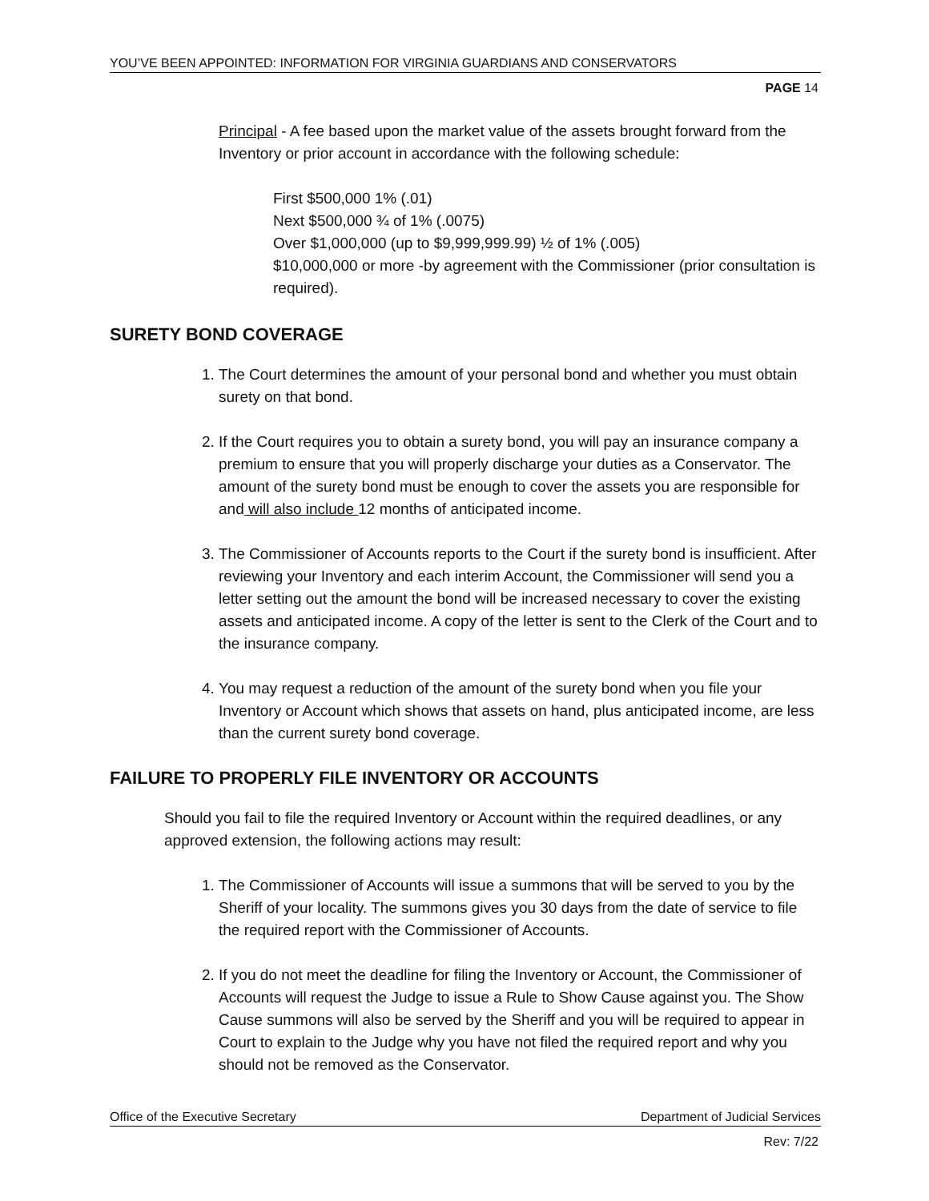YOU’VE BEEN APPOINTED: INFORMATION FOR VIRGINIA GUARDIANS AND CONSERVATORS
PAGE 14
Principal - A fee based upon the market value of the assets brought forward from the Inventory or prior account in accordance with the following schedule:
First $500,000 1% (.01)
Next $500,000 ¾ of 1% (.0075)
Over $1,000,000 (up to $9,999,999.99) ½ of 1% (.005)
$10,000,000 or more -by agreement with the Commissioner (prior consultation is required).
SURETY BOND COVERAGE
1. The Court determines the amount of your personal bond and whether you must obtain surety on that bond.
2. If the Court requires you to obtain a surety bond, you will pay an insurance company a premium to ensure that you will properly discharge your duties as a Conservator. The amount of the surety bond must be enough to cover the assets you are responsible for and will also include 12 months of anticipated income.
3. The Commissioner of Accounts reports to the Court if the surety bond is insufficient. After reviewing your Inventory and each interim Account, the Commissioner will send you a letter setting out the amount the bond will be increased necessary to cover the existing assets and anticipated income. A copy of the letter is sent to the Clerk of the Court and to the insurance company.
4. You may request a reduction of the amount of the surety bond when you file your Inventory or Account which shows that assets on hand, plus anticipated income, are less than the current surety bond coverage.
FAILURE TO PROPERLY FILE INVENTORY OR ACCOUNTS
Should you fail to file the required Inventory or Account within the required deadlines, or any approved extension, the following actions may result:
1. The Commissioner of Accounts will issue a summons that will be served to you by the Sheriff of your locality. The summons gives you 30 days from the date of service to file the required report with the Commissioner of Accounts.
2. If you do not meet the deadline for filing the Inventory or Account, the Commissioner of Accounts will request the Judge to issue a Rule to Show Cause against you. The Show Cause summons will also be served by the Sheriff and you will be required to appear in Court to explain to the Judge why you have not filed the required report and why you should not be removed as the Conservator.
Office of the Executive Secretary Department of Judicial Services
Rev: 7/22